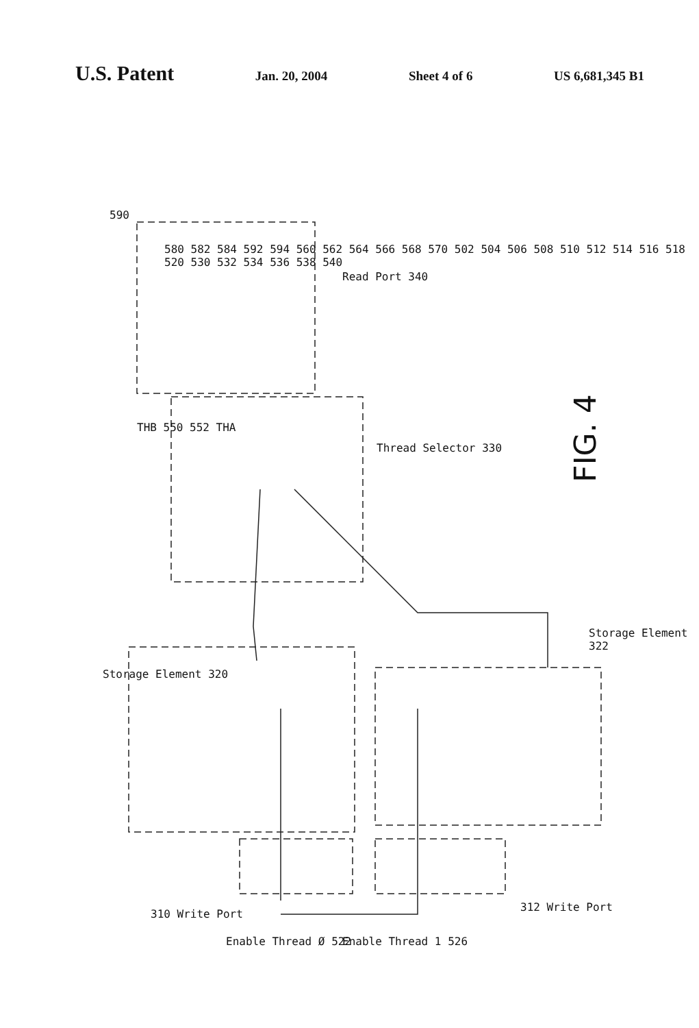U.S. Patent Jan. 20, 2004 Sheet 4 of 6 US 6,681,345 B1
590
Read Port 340
Thread Selector 330
Storage Element 320
Storage Element 322
310 Write Port
312 Write Port
Enable Thread Ø 522 Enable Thread 1 526
THB 550 552 THA
580 582 584 592 594 560 562 564 566 568 570 502 504 506 508 510 512 514 516 518 520 530 532 534 536 538 540
FIG. 4